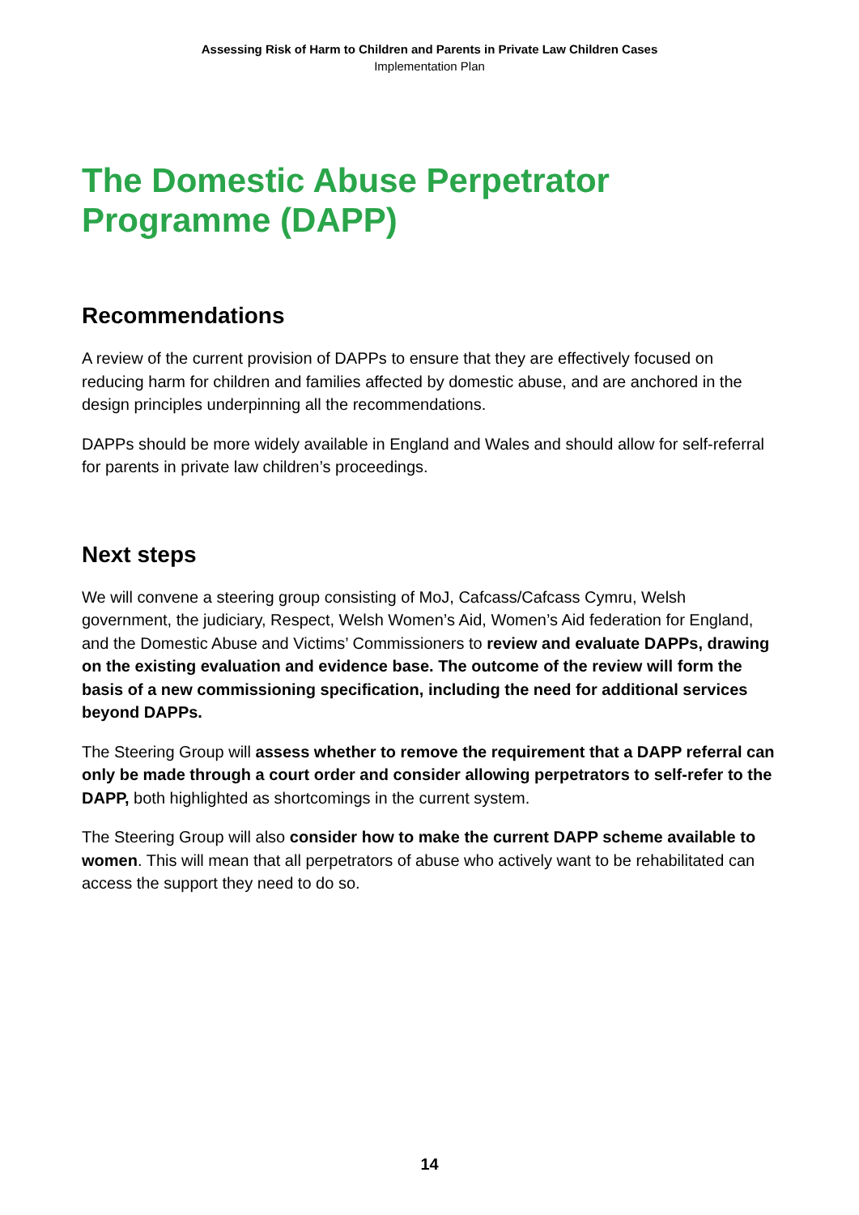Assessing Risk of Harm to Children and Parents in Private Law Children Cases
Implementation Plan
The Domestic Abuse Perpetrator Programme (DAPP)
Recommendations
A review of the current provision of DAPPs to ensure that they are effectively focused on reducing harm for children and families affected by domestic abuse, and are anchored in the design principles underpinning all the recommendations.
DAPPs should be more widely available in England and Wales and should allow for self-referral for parents in private law children’s proceedings.
Next steps
We will convene a steering group consisting of MoJ, Cafcass/Cafcass Cymru, Welsh government, the judiciary, Respect, Welsh Women’s Aid, Women’s Aid federation for England, and the Domestic Abuse and Victims’ Commissioners to review and evaluate DAPPs, drawing on the existing evaluation and evidence base. The outcome of the review will form the basis of a new commissioning specification, including the need for additional services beyond DAPPs.
The Steering Group will assess whether to remove the requirement that a DAPP referral can only be made through a court order and consider allowing perpetrators to self-refer to the DAPP, both highlighted as shortcomings in the current system.
The Steering Group will also consider how to make the current DAPP scheme available to women. This will mean that all perpetrators of abuse who actively want to be rehabilitated can access the support they need to do so.
14